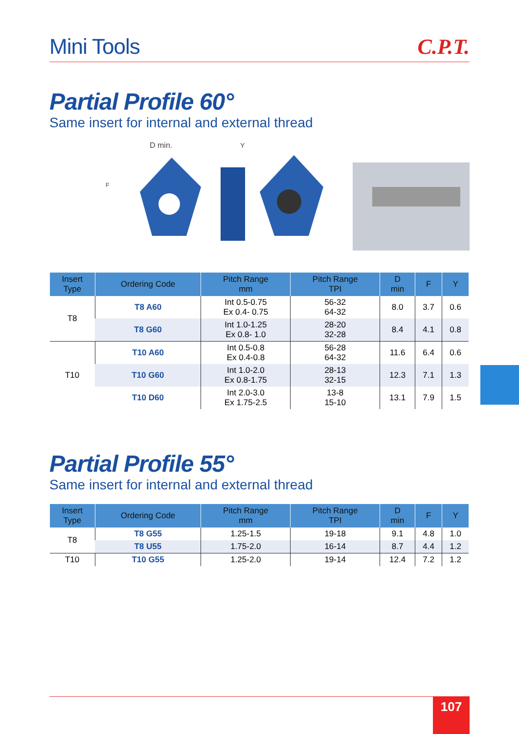Mini Tools C.P.T.
Partial Profile 60°
Same insert for internal and external thread
D min.
Y
F
| Insert Type | Ordering Code | Pitch Range mm | Pitch Range TPI | D min | F | Y |
| --- | --- | --- | --- | --- | --- | --- |
| T8 | T8 A60 | Int 0.5-0.75 Ex 0.4- 0.75 | 56-32 64-32 | 8.0 | 3.7 | 0.6 |
| | T8 G60 | Int 1.0-1.25 Ex 0.8- 1.0 | 28-20 32-28 | 8.4 | 4.1 | 0.8 |
| T10 | T10 A60 | Int 0.5-0.8 Ex 0.4-0.8 | 56-28 64-32 | 11.6 | 6.4 | 0.6 |
| | T10 G60 | Int 1.0-2.0 Ex 0.8-1.75 | 28-13 32-15 | 12.3 | 7.1 | 1.3 |
| | T10 D60 | Int 2.0-3.0 Ex 1.75-2.5 | 13-8 15-10 | 13.1 | 7.9 | 1.5 |
Partial Profile 55°
Same insert for internal and external thread
| Insert Type | Ordering Code | Pitch Range mm | Pitch Range TPI | D min | F | Y |
| --- | --- | --- | --- | --- | --- | --- |
| T8 | T8 G55 | 1.25-1.5 | 19-18 | 9.1 | 4.8 | 1.0 |
| | T8 U55 | 1.75-2.0 | 16-14 | 8.7 | 4.4 | 1.2 |
| T10 | T10 G55 | 1.25-2.0 | 19-14 | 12.4 | 7.2 | 1.2 |
107